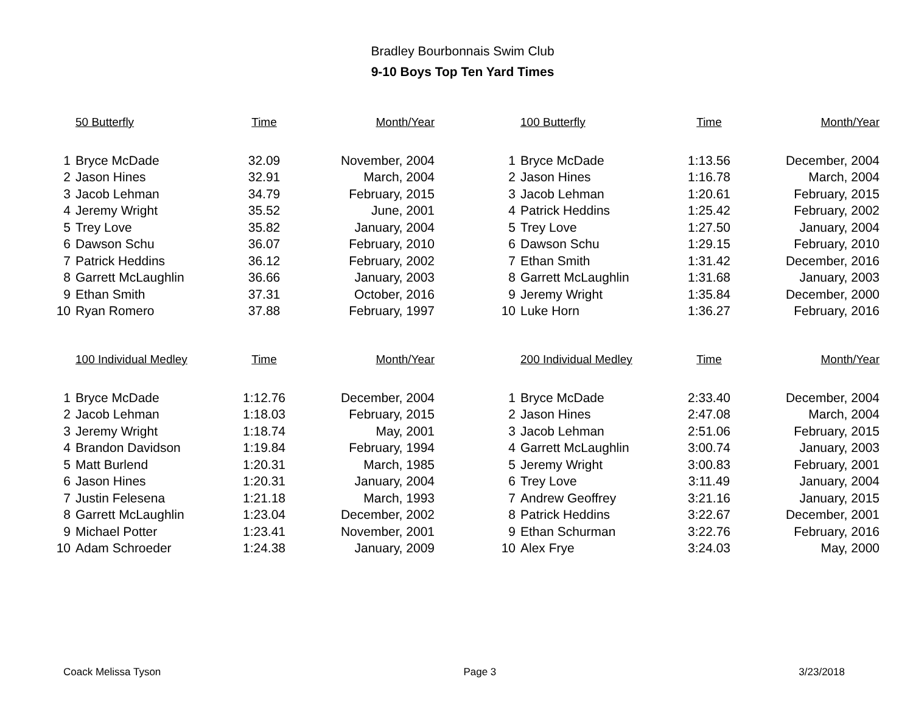Bradley Bourbonnais Swim Club
9-10 Boys Top Ten Yard Times
| | 50 Butterfly | Time | Month/Year |
| --- | --- | --- | --- |
| 1 | Bryce McDade | 32.09 | November, 2004 |
| 2 | Jason Hines | 32.91 | March, 2004 |
| 3 | Jacob Lehman | 34.79 | February, 2015 |
| 4 | Jeremy Wright | 35.52 | June, 2001 |
| 5 | Trey Love | 35.82 | January, 2004 |
| 6 | Dawson Schu | 36.07 | February, 2010 |
| 7 | Patrick Heddins | 36.12 | February, 2002 |
| 8 | Garrett McLaughlin | 36.66 | January, 2003 |
| 9 | Ethan Smith | 37.31 | October, 2016 |
| 10 | Ryan Romero | 37.88 | February, 1997 |
| | 100 Butterfly | Time | Month/Year |
| --- | --- | --- | --- |
| 1 | Bryce McDade | 1:13.56 | December, 2004 |
| 2 | Jason Hines | 1:16.78 | March, 2004 |
| 3 | Jacob Lehman | 1:20.61 | February, 2015 |
| 4 | Patrick Heddins | 1:25.42 | February, 2002 |
| 5 | Trey Love | 1:27.50 | January, 2004 |
| 6 | Dawson Schu | 1:29.15 | February, 2010 |
| 7 | Ethan Smith | 1:31.42 | December, 2016 |
| 8 | Garrett McLaughlin | 1:31.68 | January, 2003 |
| 9 | Jeremy Wright | 1:35.84 | December, 2000 |
| 10 | Luke Horn | 1:36.27 | February, 2016 |
| | 100 Individual Medley | Time | Month/Year |
| --- | --- | --- | --- |
| 1 | Bryce McDade | 1:12.76 | December, 2004 |
| 2 | Jacob Lehman | 1:18.03 | February, 2015 |
| 3 | Jeremy Wright | 1:18.74 | May, 2001 |
| 4 | Brandon Davidson | 1:19.84 | February, 1994 |
| 5 | Matt Burlend | 1:20.31 | March, 1985 |
| 6 | Jason Hines | 1:20.31 | January, 2004 |
| 7 | Justin Felesena | 1:21.18 | March, 1993 |
| 8 | Garrett McLaughlin | 1:23.04 | December, 2002 |
| 9 | Michael Potter | 1:23.41 | November, 2001 |
| 10 | Adam Schroeder | 1:24.38 | January, 2009 |
| | 200 Individual Medley | Time | Month/Year |
| --- | --- | --- | --- |
| 1 | Bryce McDade | 2:33.40 | December, 2004 |
| 2 | Jason Hines | 2:47.08 | March, 2004 |
| 3 | Jacob Lehman | 2:51.06 | February, 2015 |
| 4 | Garrett McLaughlin | 3:00.74 | January, 2003 |
| 5 | Jeremy Wright | 3:00.83 | February, 2001 |
| 6 | Trey Love | 3:11.49 | January, 2004 |
| 7 | Andrew Geoffrey | 3:21.16 | January, 2015 |
| 8 | Patrick Heddins | 3:22.67 | December, 2001 |
| 9 | Ethan Schurman | 3:22.76 | February, 2016 |
| 10 | Alex Frye | 3:24.03 | May, 2000 |
Coack Melissa Tyson Page 3 3/23/2018